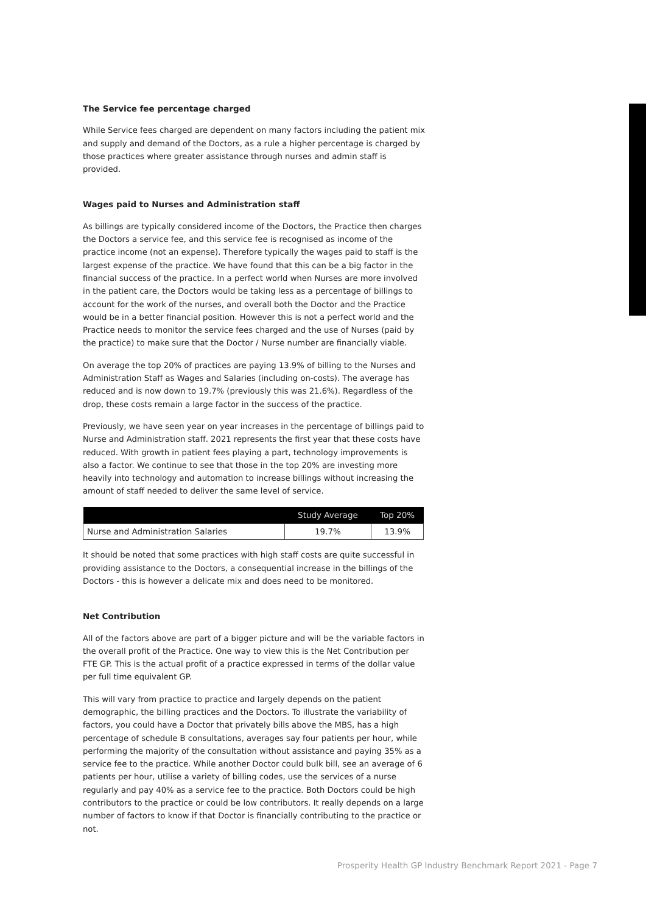The Service fee percentage charged
While Service fees charged are dependent on many factors including the patient mix and supply and demand of the Doctors, as a rule a higher percentage is charged by those practices where greater assistance through nurses and admin staff is provided.
Wages paid to Nurses and Administration staff
As billings are typically considered income of the Doctors, the Practice then charges the Doctors a service fee, and this service fee is recognised as income of the practice income (not an expense). Therefore typically the wages paid to staff is the largest expense of the practice. We have found that this can be a big factor in the financial success of the practice. In a perfect world when Nurses are more involved in the patient care, the Doctors would be taking less as a percentage of billings to account for the work of the nurses, and overall both the Doctor and the Practice would be in a better financial position. However this is not a perfect world and the Practice needs to monitor the service fees charged and the use of Nurses (paid by the practice) to make sure that the Doctor / Nurse number are financially viable.
On average the top 20% of practices are paying 13.9% of billing to the Nurses and Administration Staff as Wages and Salaries (including on-costs). The average has reduced and is now down to 19.7% (previously this was 21.6%). Regardless of the drop, these costs remain a large factor in the success of the practice.
Previously, we have seen year on year increases in the percentage of billings paid to Nurse and Administration staff. 2021 represents the first year that these costs have reduced. With growth in patient fees playing a part, technology improvements is also a factor. We continue to see that those in the top 20% are investing more heavily into technology and automation to increase billings without increasing the amount of staff needed to deliver the same level of service.
| | Study Average | Top 20% |
| --- | --- | --- |
| Nurse and Administration Salaries | 19.7% | 13.9% |
It should be noted that some practices with high staff costs are quite successful in providing assistance to the Doctors, a consequential increase in the billings of the Doctors - this is however a delicate mix and does need to be monitored.
Net Contribution
All of the factors above are part of a bigger picture and will be the variable factors in the overall profit of the Practice. One way to view this is the Net Contribution per FTE GP. This is the actual profit of a practice expressed in terms of the dollar value per full time equivalent GP.
This will vary from practice to practice and largely depends on the patient demographic, the billing practices and the Doctors. To illustrate the variability of factors, you could have a Doctor that privately bills above the MBS, has a high percentage of schedule B consultations, averages say four patients per hour, while performing the majority of the consultation without assistance and paying 35% as a service fee to the practice. While another Doctor could bulk bill, see an average of 6 patients per hour, utilise a variety of billing codes, use the services of a nurse regularly and pay 40% as a service fee to the practice. Both Doctors could be high contributors to the practice or could be low contributors. It really depends on a large number of factors to know if that Doctor is financially contributing to the practice or not.
Prosperity Health GP Industry Benchmark Report 2021 - Page 7